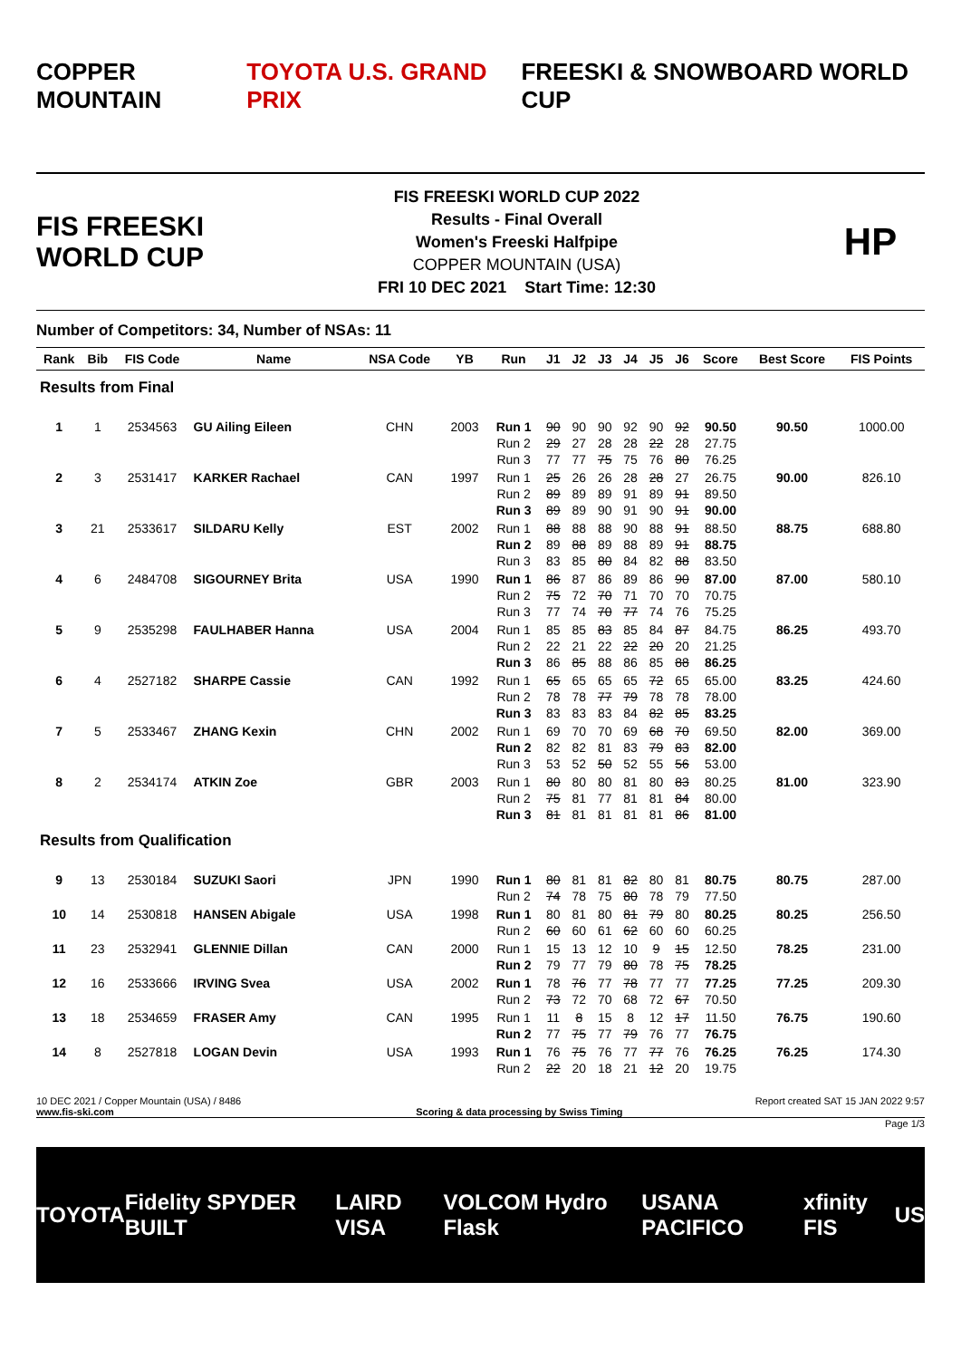COPPER MOUNTAIN TOYOTA U.S. GRAND PRIX FREESKI & SNOWBOARD WORLD CUP
FIS FREESKI WORLD CUP
FIS FREESKI WORLD CUP 2022
Results - Final Overall
Women's Freeski Halfpipe
COPPER MOUNTAIN (USA)
FRI 10 DEC 2021 Start Time: 12:30
HP
Number of Competitors: 34, Number of NSAs: 11
| Rank | Bib | FIS Code | Name | NSA Code | YB | Run | J1 | J2 | J3 | J4 | J5 | J6 | Score | Best Score | FIS Points |
| --- | --- | --- | --- | --- | --- | --- | --- | --- | --- | --- | --- | --- | --- | --- | --- |
| Results from Final | | | | | | | | | | | | | | | |
| 1 | 1 | 2534563 | GU Ailing Eileen | CHN | 2003 | Run 1 Run 2 Run 3 | 90 29 77 | 90 27 77 | 90 28 75 | 92 28 75 | 90 22 76 | 92 28 80 | 90.50 27.75 76.25 | 90.50 | 1000.00 |
| 2 | 3 | 2531417 | KARKER Rachael | CAN | 1997 | Run 1 Run 2 Run 3 | 25 89 89 | 26 89 89 | 26 89 90 | 28 91 91 | 28 89 90 | 27 91 91 | 26.75 89.50 90.00 | 90.00 | 826.10 |
| 3 | 21 | 2533617 | SILDARU Kelly | EST | 2002 | Run 1 Run 2 Run 3 | 88 89 83 | 88 88 85 | 88 89 80 | 90 88 84 | 88 89 82 | 91 91 88 | 88.50 88.75 83.50 | 88.75 | 688.80 |
| 4 | 6 | 2484708 | SIGOURNEY Brita | USA | 1990 | Run 1 Run 2 Run 3 | 86 75 77 | 87 72 74 | 86 70 70 | 89 71 77 | 86 70 74 | 90 70 76 | 87.00 70.75 75.25 | 87.00 | 580.10 |
| 5 | 9 | 2535298 | FAULHABER Hanna | USA | 2004 | Run 1 Run 2 Run 3 | 85 22 86 | 85 21 85 | 83 22 88 | 85 22 86 | 84 20 85 | 87 20 88 | 84.75 21.25 86.25 | 86.25 | 493.70 |
| 6 | 4 | 2527182 | SHARPE Cassie | CAN | 1992 | Run 1 Run 2 Run 3 | 65 78 83 | 65 78 83 | 65 77 83 | 65 79 84 | 72 78 82 | 65 78 85 | 65.00 78.00 83.25 | 83.25 | 424.60 |
| 7 | 5 | 2533467 | ZHANG Kexin | CHN | 2002 | Run 1 Run 2 Run 3 | 69 82 53 | 70 82 52 | 70 81 50 | 69 83 52 | 68 79 55 | 70 83 56 | 69.50 82.00 53.00 | 82.00 | 369.00 |
| 8 | 2 | 2534174 | ATKIN Zoe | GBR | 2003 | Run 1 Run 2 Run 3 | 80 75 81 | 80 81 81 | 80 77 81 | 81 81 81 | 80 81 81 | 83 84 86 | 80.25 80.00 81.00 | 81.00 | 323.90 |
| Results from Qualification | | | | | | | | | | | | | | | |
| 9 | 13 | 2530184 | SUZUKI Saori | JPN | 1990 | Run 1 Run 2 | 80 74 | 81 78 | 81 75 | 82 80 | 80 78 | 81 79 | 80.75 77.50 | 80.75 | 287.00 |
| 10 | 14 | 2530818 | HANSEN Abigale | USA | 1998 | Run 1 Run 2 | 80 60 | 81 60 | 80 61 | 81 62 | 79 60 | 80 60 | 80.25 60.25 | 80.25 | 256.50 |
| 11 | 23 | 2532941 | GLENNIE Dillan | CAN | 2000 | Run 1 Run 2 | 15 79 | 13 77 | 12 79 | 10 80 | 9 78 | 15 75 | 12.50 78.25 | 78.25 | 231.00 |
| 12 | 16 | 2533666 | IRVING Svea | USA | 2002 | Run 1 Run 2 | 78 73 | 76 72 | 77 70 | 78 68 | 77 72 | 77 67 | 77.25 70.50 | 77.25 | 209.30 |
| 13 | 18 | 2534659 | FRASER Amy | CAN | 1995 | Run 1 Run 2 | 11 77 | 8 75 | 15 77 | 8 79 | 12 76 | 17 77 | 11.50 76.75 | 76.75 | 190.60 |
| 14 | 8 | 2527818 | LOGAN Devin | USA | 1993 | Run 1 Run 2 | 76 22 | 75 20 | 76 18 | 77 21 | 77 12 | 76 20 | 76.25 19.75 | 76.25 | 174.30 |
10 DEC 2021 / Copper Mountain (USA) / 8486 Report created SAT 15 JAN 2022 9:57
www.fis-ski.com Scoring & data processing by Swiss Timing
Page 1/3
TOYOTA Fidelity SPYDER BUILT LAIRD VISA VOLCOM Hydro Flask USANA PACIFICO xfinity FIS US